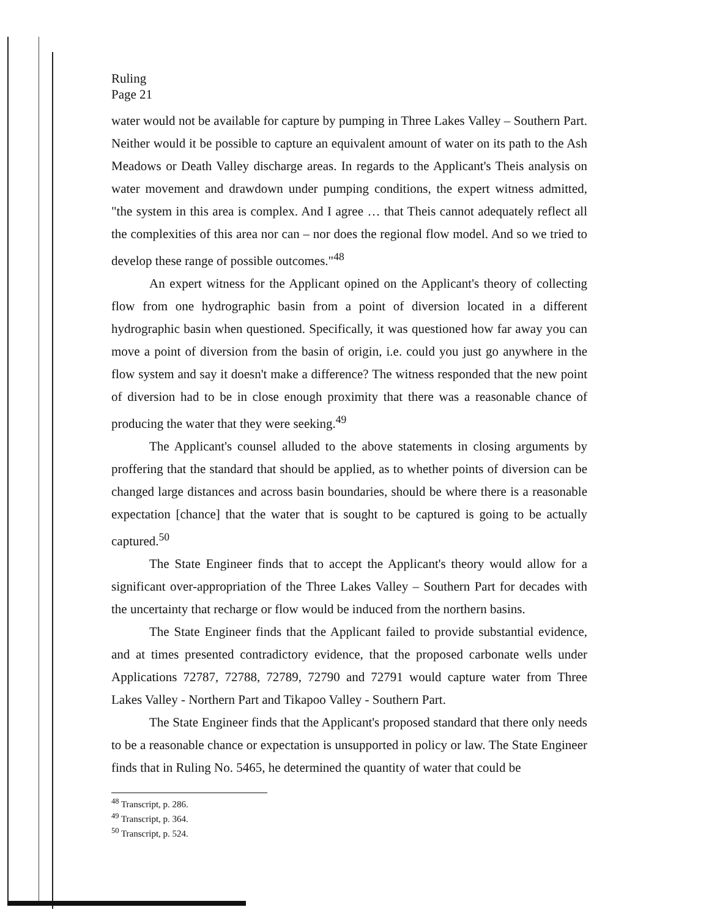Ruling
Page 21
water would not be available for capture by pumping in Three Lakes Valley – Southern Part. Neither would it be possible to capture an equivalent amount of water on its path to the Ash Meadows or Death Valley discharge areas. In regards to the Applicant's Theis analysis on water movement and drawdown under pumping conditions, the expert witness admitted, "the system in this area is complex. And I agree … that Theis cannot adequately reflect all the complexities of this area nor can – nor does the regional flow model. And so we tried to develop these range of possible outcomes."<sup>48</sup>
An expert witness for the Applicant opined on the Applicant's theory of collecting flow from one hydrographic basin from a point of diversion located in a different hydrographic basin when questioned. Specifically, it was questioned how far away you can move a point of diversion from the basin of origin, i.e. could you just go anywhere in the flow system and say it doesn't make a difference? The witness responded that the new point of diversion had to be in close enough proximity that there was a reasonable chance of producing the water that they were seeking.<sup>49</sup>
The Applicant's counsel alluded to the above statements in closing arguments by proffering that the standard that should be applied, as to whether points of diversion can be changed large distances and across basin boundaries, should be where there is a reasonable expectation [chance] that the water that is sought to be captured is going to be actually captured.<sup>50</sup>
The State Engineer finds that to accept the Applicant's theory would allow for a significant over-appropriation of the Three Lakes Valley – Southern Part for decades with the uncertainty that recharge or flow would be induced from the northern basins.
The State Engineer finds that the Applicant failed to provide substantial evidence, and at times presented contradictory evidence, that the proposed carbonate wells under Applications 72787, 72788, 72789, 72790 and 72791 would capture water from Three Lakes Valley - Northern Part and Tikapoo Valley - Southern Part.
The State Engineer finds that the Applicant's proposed standard that there only needs to be a reasonable chance or expectation is unsupported in policy or law. The State Engineer finds that in Ruling No. 5465, he determined the quantity of water that could be
<sup>48</sup> Transcript, p. 286.
<sup>49</sup> Transcript, p. 364.
<sup>50</sup> Transcript, p. 524.